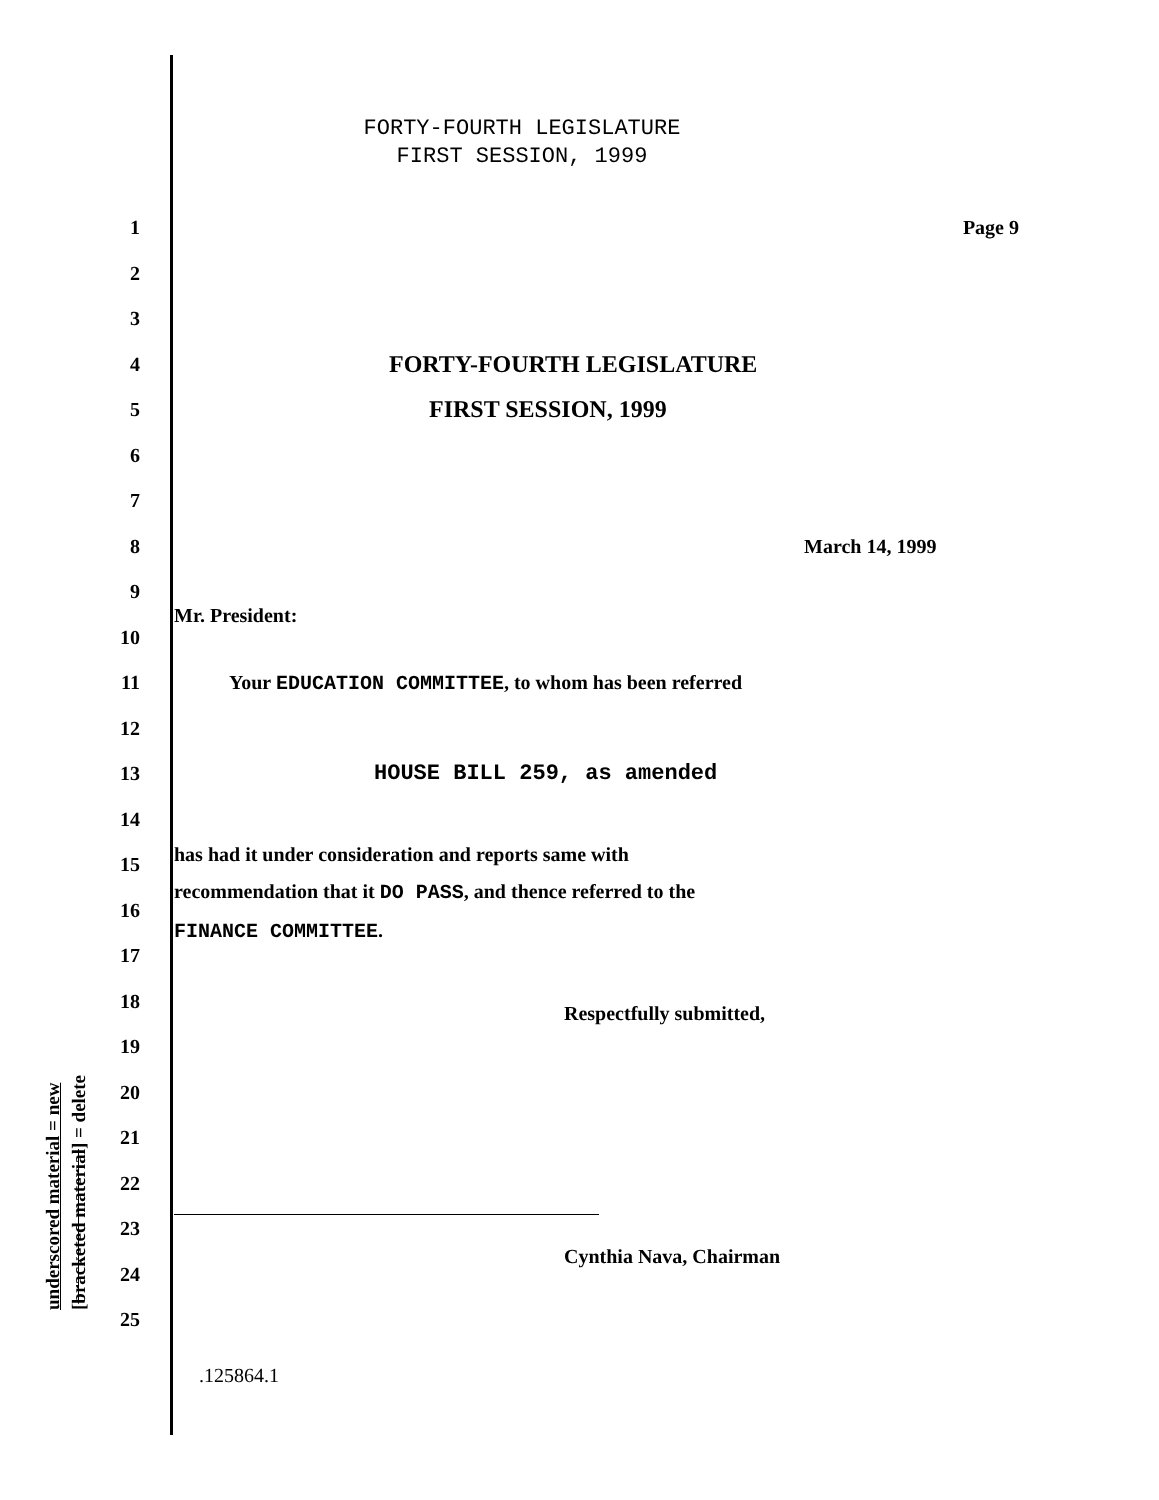underscored material = new
[bracketed material] = delete
FORTY-FOURTH LEGISLATURE
FIRST SESSION, 1999
1 Page 9
2
3
4 FORTY-FOURTH LEGISLATURE
5 FIRST SESSION, 1999
6
7
8 March 14, 1999
9
10 Mr. President:
11 Your EDUCATION COMMITTEE, to whom has been referred
12
13 HOUSE BILL 259, as amended
14
15 has had it under consideration and reports same with
16 recommendation that it DO PASS, and thence referred to the
17 FINANCE COMMITTEE.
18 Respectfully submitted,
19
20
21
22
23
24 Cynthia Nava, Chairman
25
.125864.1